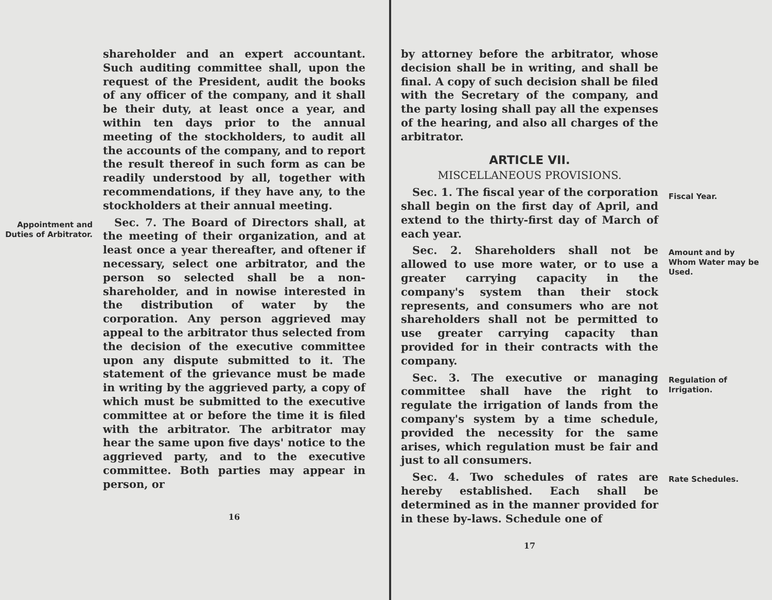shareholder and an expert accountant. Such auditing committee shall, upon the request of the President, audit the books of any officer of the company, and it shall be their duty, at least once a year, and within ten days prior to the annual meeting of the stockholders, to audit all the accounts of the company, and to report the result thereof in such form as can be readily understood by all, together with recommendations, if they have any, to the stockholders at their annual meeting.
Appointment and Duties of Arbitrator.
Sec. 7. The Board of Directors shall, at the meeting of their organization, and at least once a year thereafter, and oftener if necessary, select one arbitrator, and the person so selected shall be a non-shareholder, and in nowise interested in the distribution of water by the corporation. Any person aggrieved may appeal to the arbitrator thus selected from the decision of the executive committee upon any dispute submitted to it. The statement of the grievance must be made in writing by the aggrieved party, a copy of which must be submitted to the executive committee at or before the time it is filed with the arbitrator. The arbitrator may hear the same upon five days' notice to the aggrieved party, and to the executive committee. Both parties may appear in person, or
16
by attorney before the arbitrator, whose decision shall be in writing, and shall be final. A copy of such decision shall be filed with the Secretary of the company, and the party losing shall pay all the expenses of the hearing, and also all charges of the arbitrator.
ARTICLE VII.
MISCELLANEOUS PROVISIONS.
Sec. 1. The fiscal year of the corporation shall begin on the first day of April, and extend to the thirty-first day of March of each year.
Fiscal Year.
Sec. 2. Shareholders shall not be allowed to use more water, or to use a greater carrying capacity in the company's system than their stock represents, and consumers who are not shareholders shall not be permitted to use greater carrying capacity than provided for in their contracts with the company.
Amount and by Whom Water may be Used.
Sec. 3. The executive or managing committee shall have the right to regulate the irrigation of lands from the company's system by a time schedule, provided the necessity for the same arises, which regulation must be fair and just to all consumers.
Regulation of Irrigation.
Sec. 4. Two schedules of rates are hereby established. Each shall be determined as in the manner provided for in these by-laws. Schedule one of
Rate Schedules.
17